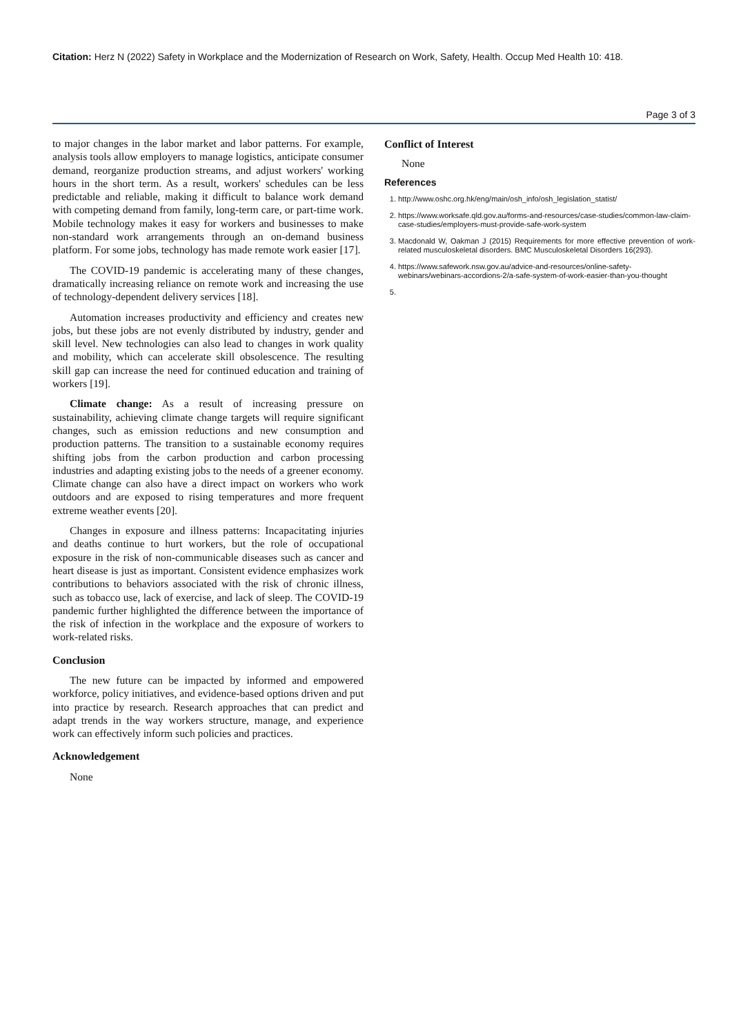Citation: Herz N (2022) Safety in Workplace and the Modernization of Research on Work, Safety, Health. Occup Med Health 10: 418.
Page 3 of 3
to major changes in the labor market and labor patterns. For example, analysis tools allow employers to manage logistics, anticipate consumer demand, reorganize production streams, and adjust workers' working hours in the short term. As a result, workers' schedules can be less predictable and reliable, making it difficult to balance work demand with competing demand from family, long-term care, or part-time work. Mobile technology makes it easy for workers and businesses to make non-standard work arrangements through an on-demand business platform. For some jobs, technology has made remote work easier [17].
The COVID-19 pandemic is accelerating many of these changes, dramatically increasing reliance on remote work and increasing the use of technology-dependent delivery services [18].
Automation increases productivity and efficiency and creates new jobs, but these jobs are not evenly distributed by industry, gender and skill level. New technologies can also lead to changes in work quality and mobility, which can accelerate skill obsolescence. The resulting skill gap can increase the need for continued education and training of workers [19].
Climate change: As a result of increasing pressure on sustainability, achieving climate change targets will require significant changes, such as emission reductions and new consumption and production patterns. The transition to a sustainable economy requires shifting jobs from the carbon production and carbon processing industries and adapting existing jobs to the needs of a greener economy. Climate change can also have a direct impact on workers who work outdoors and are exposed to rising temperatures and more frequent extreme weather events [20].
Changes in exposure and illness patterns: Incapacitating injuries and deaths continue to hurt workers, but the role of occupational exposure in the risk of non-communicable diseases such as cancer and heart disease is just as important. Consistent evidence emphasizes work contributions to behaviors associated with the risk of chronic illness, such as tobacco use, lack of exercise, and lack of sleep. The COVID-19 pandemic further highlighted the difference between the importance of the risk of infection in the workplace and the exposure of workers to work-related risks.
Conclusion
The new future can be impacted by informed and empowered workforce, policy initiatives, and evidence-based options driven and put into practice by research. Research approaches that can predict and adapt trends in the way workers structure, manage, and experience work can effectively inform such policies and practices.
Acknowledgement
None
Conflict of Interest
None
References
1. http://www.oshc.org.hk/eng/main/osh_info/osh_legislation_statist/
2. https://www.worksafe.qld.gov.au/forms-and-resources/case-studies/common-law-claim-case-studies/employers-must-provide-safe-work-system
3. Macdonald W, Oakman J (2015) Requirements for more effective prevention of work-related musculoskeletal disorders. BMC Musculoskeletal Disorders 16(293).
4. https://www.safework.nsw.gov.au/advice-and-resources/online-safety-webinars/webinars-accordions-2/a-safe-system-of-work-easier-than-you-thought